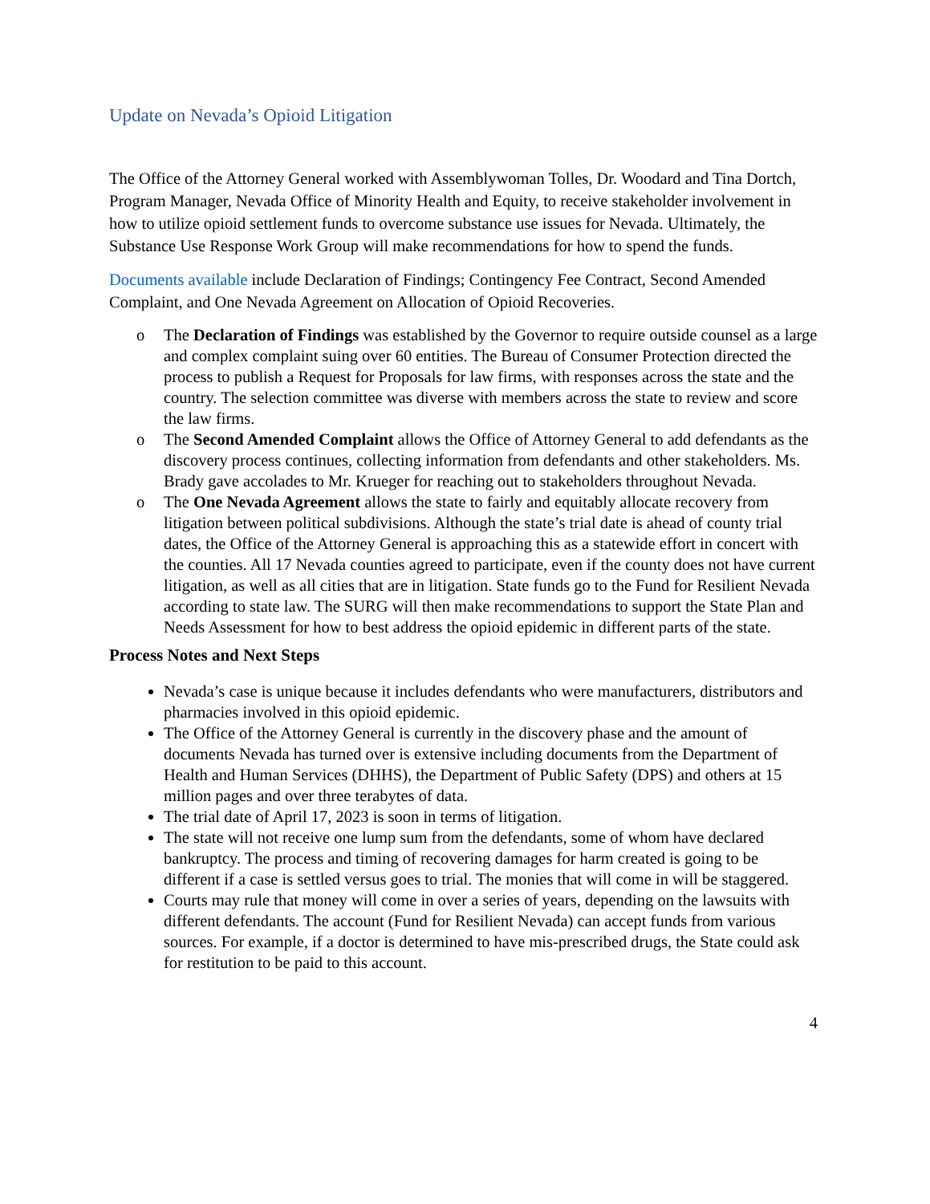Update on Nevada’s Opioid Litigation
The Office of the Attorney General worked with Assemblywoman Tolles, Dr. Woodard and Tina Dortch, Program Manager, Nevada Office of Minority Health and Equity, to receive stakeholder involvement in how to utilize opioid settlement funds to overcome substance use issues for Nevada. Ultimately, the Substance Use Response Work Group will make recommendations for how to spend the funds.
Documents available include Declaration of Findings; Contingency Fee Contract, Second Amended Complaint, and One Nevada Agreement on Allocation of Opioid Recoveries.
o The Declaration of Findings was established by the Governor to require outside counsel as a large and complex complaint suing over 60 entities. The Bureau of Consumer Protection directed the process to publish a Request for Proposals for law firms, with responses across the state and the country. The selection committee was diverse with members across the state to review and score the law firms.
o The Second Amended Complaint allows the Office of Attorney General to add defendants as the discovery process continues, collecting information from defendants and other stakeholders. Ms. Brady gave accolades to Mr. Krueger for reaching out to stakeholders throughout Nevada.
o The One Nevada Agreement allows the state to fairly and equitably allocate recovery from litigation between political subdivisions. Although the state’s trial date is ahead of county trial dates, the Office of the Attorney General is approaching this as a statewide effort in concert with the counties. All 17 Nevada counties agreed to participate, even if the county does not have current litigation, as well as all cities that are in litigation. State funds go to the Fund for Resilient Nevada according to state law. The SURG will then make recommendations to support the State Plan and Needs Assessment for how to best address the opioid epidemic in different parts of the state.
Process Notes and Next Steps
Nevada’s case is unique because it includes defendants who were manufacturers, distributors and pharmacies involved in this opioid epidemic.
The Office of the Attorney General is currently in the discovery phase and the amount of documents Nevada has turned over is extensive including documents from the Department of Health and Human Services (DHHS), the Department of Public Safety (DPS) and others at 15 million pages and over three terabytes of data.
The trial date of April 17, 2023 is soon in terms of litigation.
The state will not receive one lump sum from the defendants, some of whom have declared bankruptcy. The process and timing of recovering damages for harm created is going to be different if a case is settled versus goes to trial. The monies that will come in will be staggered.
Courts may rule that money will come in over a series of years, depending on the lawsuits with different defendants. The account (Fund for Resilient Nevada) can accept funds from various sources. For example, if a doctor is determined to have mis-prescribed drugs, the State could ask for restitution to be paid to this account.
4